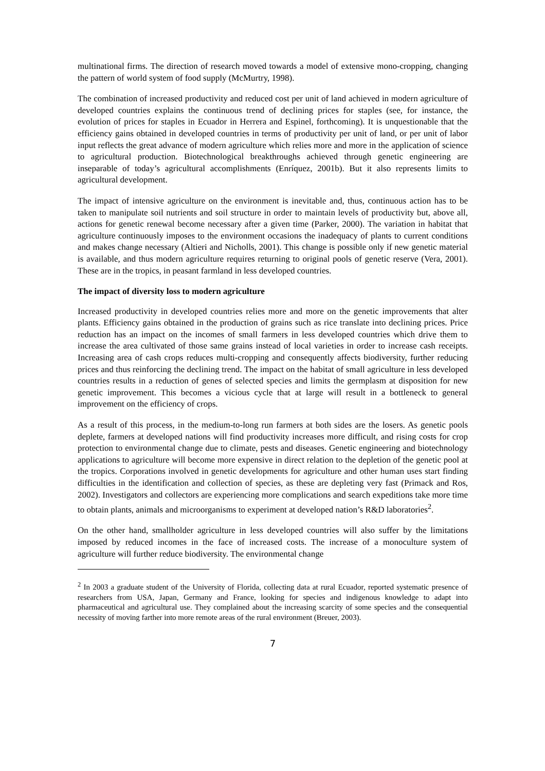multinational firms. The direction of research moved towards a model of extensive mono-cropping, changing the pattern of world system of food supply (McMurtry, 1998).
The combination of increased productivity and reduced cost per unit of land achieved in modern agriculture of developed countries explains the continuous trend of declining prices for staples (see, for instance, the evolution of prices for staples in Ecuador in Herrera and Espinel, forthcoming). It is unquestionable that the efficiency gains obtained in developed countries in terms of productivity per unit of land, or per unit of labor input reflects the great advance of modern agriculture which relies more and more in the application of science to agricultural production. Biotechnological breakthroughs achieved through genetic engineering are inseparable of today’s agricultural accomplishments (Enríquez, 2001b). But it also represents limits to agricultural development.
The impact of intensive agriculture on the environment is inevitable and, thus, continuous action has to be taken to manipulate soil nutrients and soil structure in order to maintain levels of productivity but, above all, actions for genetic renewal become necessary after a given time (Parker, 2000). The variation in habitat that agriculture continuously imposes to the environment occasions the inadequacy of plants to current conditions and makes change necessary (Altieri and Nicholls, 2001). This change is possible only if new genetic material is available, and thus modern agriculture requires returning to original pools of genetic reserve (Vera, 2001). These are in the tropics, in peasant farmland in less developed countries.
The impact of diversity loss to modern agriculture
Increased productivity in developed countries relies more and more on the genetic improvements that alter plants. Efficiency gains obtained in the production of grains such as rice translate into declining prices. Price reduction has an impact on the incomes of small farmers in less developed countries which drive them to increase the area cultivated of those same grains instead of local varieties in order to increase cash receipts. Increasing area of cash crops reduces multi-cropping and consequently affects biodiversity, further reducing prices and thus reinforcing the declining trend. The impact on the habitat of small agriculture in less developed countries results in a reduction of genes of selected species and limits the germplasm at disposition for new genetic improvement. This becomes a vicious cycle that at large will result in a bottleneck to general improvement on the efficiency of crops.
As a result of this process, in the medium-to-long run farmers at both sides are the losers. As genetic pools deplete, farmers at developed nations will find productivity increases more difficult, and rising costs for crop protection to environmental change due to climate, pests and diseases. Genetic engineering and biotechnology applications to agriculture will become more expensive in direct relation to the depletion of the genetic pool at the tropics. Corporations involved in genetic developments for agriculture and other human uses start finding difficulties in the identification and collection of species, as these are depleting very fast (Primack and Ros, 2002). Investigators and collectors are experiencing more complications and search expeditions take more time to obtain plants, animals and microorganisms to experiment at developed nation’s R&D laboratories<sup>2</sup>.
On the other hand, smallholder agriculture in less developed countries will also suffer by the limitations imposed by reduced incomes in the face of increased costs. The increase of a monoculture system of agriculture will further reduce biodiversity. The environmental change
<sup>2</sup> In 2003 a graduate student of the University of Florida, collecting data at rural Ecuador, reported systematic presence of researchers from USA, Japan, Germany and France, looking for species and indigenous knowledge to adapt into pharmaceutical and agricultural use. They complained about the increasing scarcity of some species and the consequential necessity of moving farther into more remote areas of the rural environment (Breuer, 2003).
7